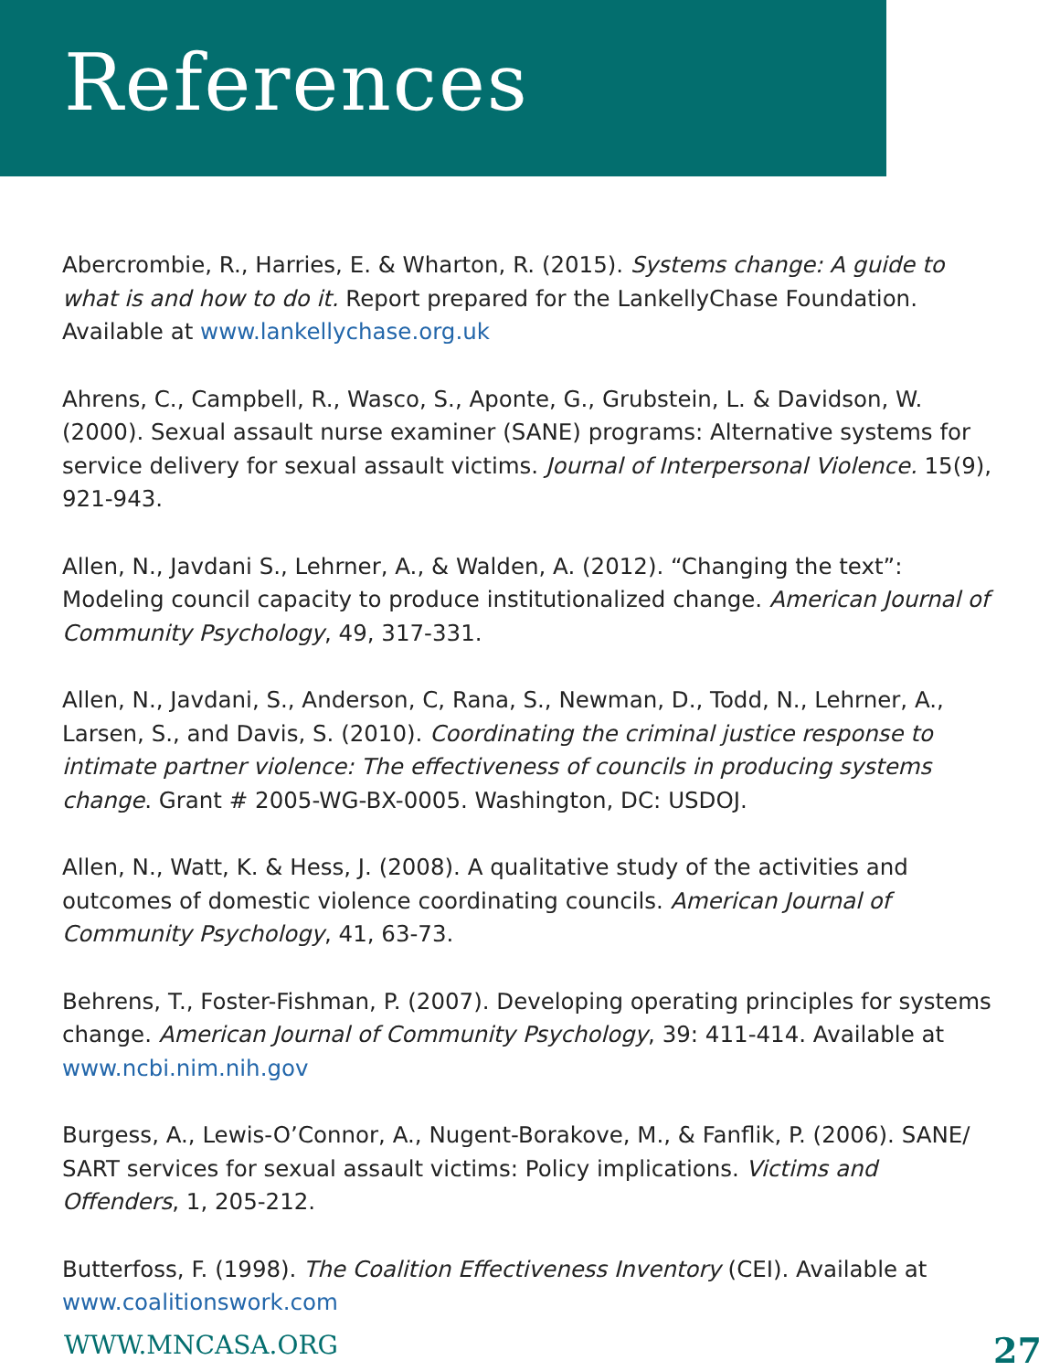References
Abercrombie, R., Harries, E. & Wharton, R. (2015). Systems change: A guide to what is and how to do it. Report prepared for the LankellyChase Foundation. Available at www.lankellychase.org.uk
Ahrens, C., Campbell, R., Wasco, S., Aponte, G., Grubstein, L. & Davidson, W. (2000). Sexual assault nurse examiner (SANE) programs: Alternative systems for service delivery for sexual assault victims. Journal of Interpersonal Violence. 15(9), 921-943.
Allen, N., Javdani S., Lehrner, A., & Walden, A. (2012). “Changing the text”: Modeling council capacity to produce institutionalized change. American Journal of Community Psychology, 49, 317-331.
Allen, N., Javdani, S., Anderson, C, Rana, S., Newman, D., Todd, N., Lehrner, A., Larsen, S., and Davis, S. (2010). Coordinating the criminal justice response to intimate partner violence: The effectiveness of councils in producing systems change. Grant # 2005-WG-BX-0005. Washington, DC: USDOJ.
Allen, N., Watt, K. & Hess, J. (2008). A qualitative study of the activities and outcomes of domestic violence coordinating councils. American Journal of Community Psychology, 41, 63-73.
Behrens, T., Foster-Fishman, P. (2007). Developing operating principles for systems change. American Journal of Community Psychology, 39: 411-414. Available at www.ncbi.nim.nih.gov
Burgess, A., Lewis-O’Connor, A., Nugent-Borakove, M., & Fanflik, P. (2006). SANE/ SART services for sexual assault victims: Policy implications. Victims and Offenders, 1, 205-212.
Butterfoss, F. (1998). The Coalition Effectiveness Inventory (CEI). Available at www.coalitionswork.com
WWW.MNCASA.ORG 27